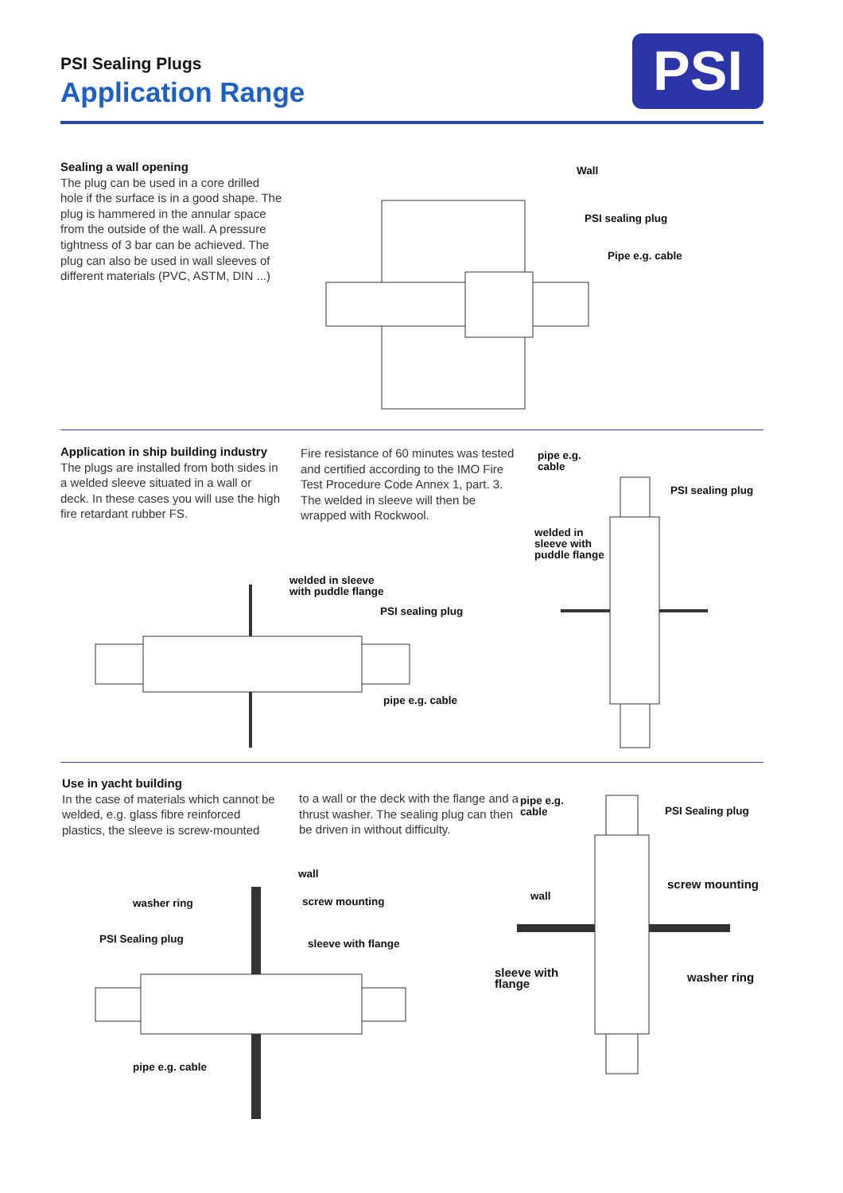PSI Sealing Plugs
Application Range
PSI
Sealing a wall opening
The plug can be used in a core drilled hole if the surface is in a good shape. The plug is hammered in the annular space from the outside of the wall. A pressure tightness of 3 bar can be achieved. The plug can also be used in wall sleeves of different materials (PVC, ASTM, DIN ...)
Wall
PSI sealing plug
Pipe e.g. cable
Application in ship building industry
The plugs are installed from both sides in a welded sleeve situated in a wall or deck. In these cases you will use the high fire retardant rubber FS.
Fire resistance of 60 minutes was tested and certified according to the IMO Fire Test Procedure Code Annex 1, part. 3. The welded in sleeve will then be wrapped with Rockwool.
pipe e.g.
cable
PSI sealing plug
welded in
sleeve with
puddle flange
welded in sleeve
with puddle flange
PSI sealing plug
pipe e.g. cable
Use in yacht building
In the case of materials which cannot be welded, e.g. glass fibre reinforced plastics, the sleeve is screw-mounted
to a wall or the deck with the flange and a thrust washer. The sealing plug can then be driven in without difficulty.
pipe e.g.
cable
PSI Sealing plug
screw mounting
wall
washer ring
sleeve with
flange
wall
washer ring screw mounting
PSI Sealing plug sleeve with flange
pipe e.g. cable